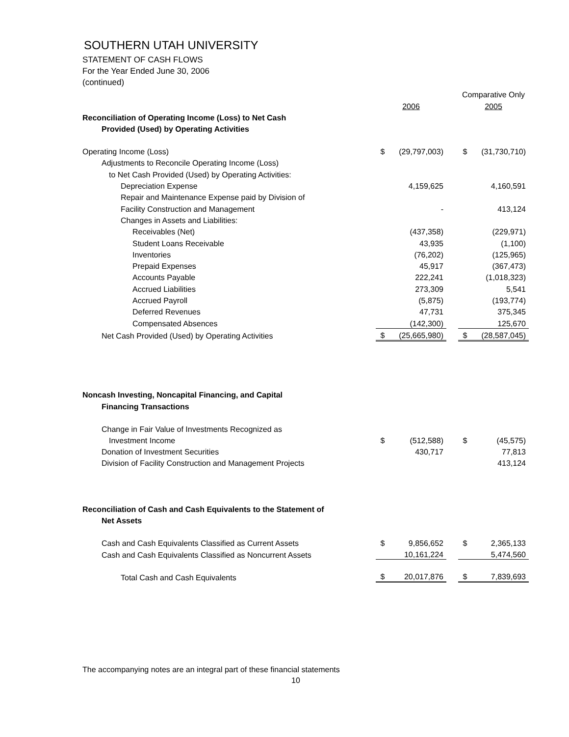SOUTHERN UTAH UNIVERSITY
STATEMENT OF CASH FLOWS
For the Year Ended June 30, 2006
(continued)
| | | | | Comparative Only | |
| | 2006 | | | 2005 | |
| Reconciliation of Operating Income (Loss) to Net Cash | | | | | |
| Provided (Used) by Operating Activities | | | | | |
| Operating Income (Loss) | $ | (29,797,003) | | $ | (31,730,710) |
| Adjustments to Reconcile Operating Income (Loss) | | | | | |
| to Net Cash Provided (Used) by Operating Activities: | | | | | |
| Depreciation Expense | | 4,159,625 | | | 4,160,591 |
| Repair and Maintenance Expense paid by Division of | | | | | |
| Facility Construction and Management | | - | | | 413,124 |
| Changes in Assets and Liabilities: | | | | | |
| Receivables (Net) | | (437,358) | | | (229,971) |
| Student Loans Receivable | | 43,935 | | | (1,100) |
| Inventories | | (76,202) | | | (125,965) |
| Prepaid Expenses | | 45,917 | | | (367,473) |
| Accounts Payable | | 222,241 | | | (1,018,323) |
| Accrued Liabilities | | 273,309 | | | 5,541 |
| Accrued Payroll | | (5,875) | | | (193,774) |
| Deferred Revenues | | 47,731 | | | 375,345 |
| Compensated Absences | | (142,300) | | | 125,670 |
| Net Cash Provided (Used) by Operating Activities | $ | (25,665,980) | | $ | (28,587,045) |
| Noncash Investing, Noncapital Financing, and Capital | | | | | |
| Financing Transactions | | | | | |
| Change in Fair Value of Investments Recognized as | | | | | |
| Investment Income | $ | (512,588) | | $ | (45,575) |
| Donation of Investment Securities | | 430,717 | | | 77,813 |
| Division of Facility Construction and Management Projects | | | | | 413,124 |
| Reconciliation of Cash and Cash Equivalents to the Statement of | | | | | |
| Net Assets | | | | | |
| Cash and Cash Equivalents Classified as Current Assets | $ | 9,856,652 | | $ | 2,365,133 |
| Cash and Cash Equivalents Classified as Noncurrent Assets | | 10,161,224 | | | 5,474,560 |
| Total Cash and Cash Equivalents | $ | 20,017,876 | | $ | 7,839,693 |
The accompanying notes are an integral part of these financial statements
10